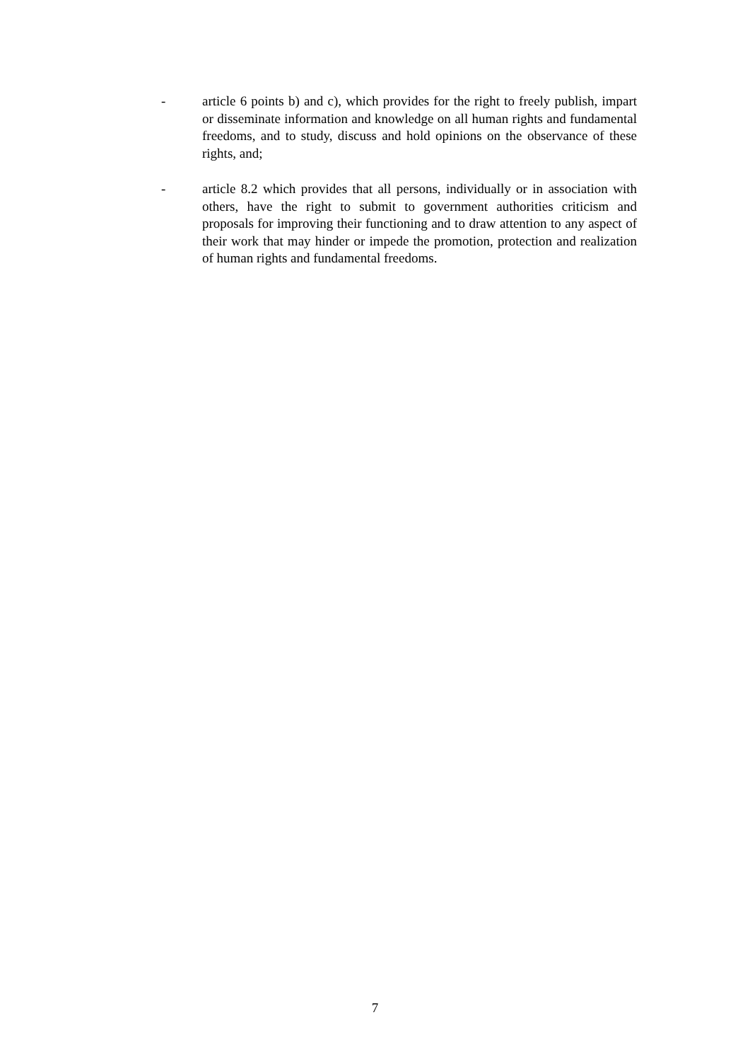- article 6 points b) and c), which provides for the right to freely publish, impart or disseminate information and knowledge on all human rights and fundamental freedoms, and to study, discuss and hold opinions on the observance of these rights, and;
- article 8.2 which provides that all persons, individually or in association with others, have the right to submit to government authorities criticism and proposals for improving their functioning and to draw attention to any aspect of their work that may hinder or impede the promotion, protection and realization of human rights and fundamental freedoms.
7